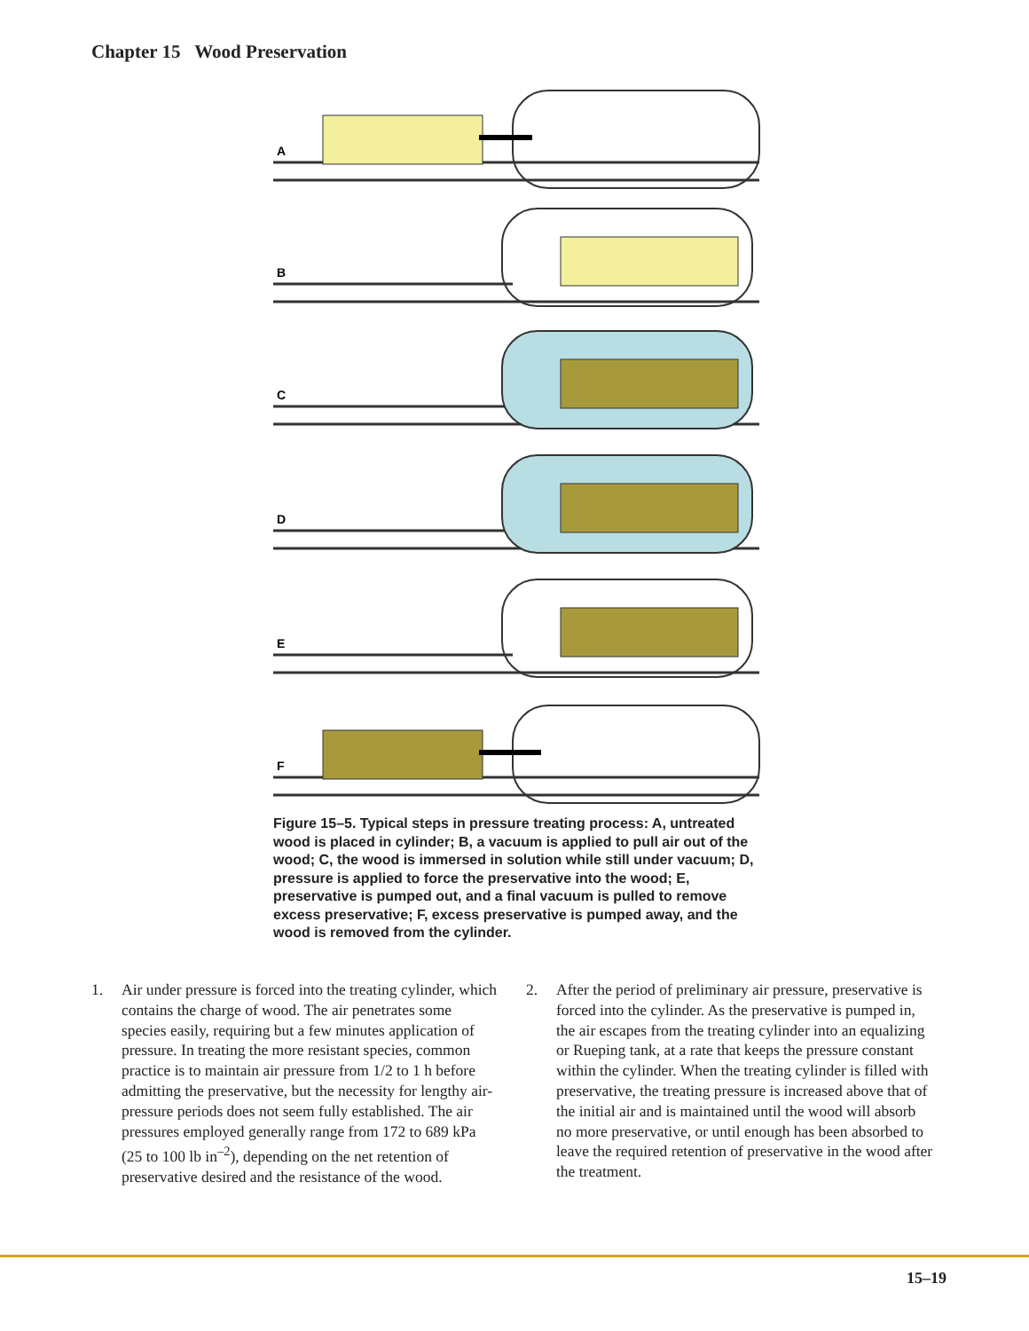Chapter 15 Wood Preservation
A
B
C
D
E
F
Figure 15–5. Typical steps in pressure treating process: A, untreated wood is placed in cylinder; B, a vacuum is applied to pull air out of the wood; C, the wood is immersed in solution while still under vacuum; D, pressure is applied to force the preservative into the wood; E, preservative is pumped out, and a final vacuum is pulled to remove excess preservative; F, excess preservative is pumped away, and the wood is removed from the cylinder.
1. Air under pressure is forced into the treating cylinder, which contains the charge of wood. The air penetrates some species easily, requiring but a few minutes application of pressure. In treating the more resistant species, common practice is to maintain air pressure from 1/2 to 1 h before admitting the preservative, but the necessity for lengthy air-pressure periods does not seem fully established. The air pressures employed generally range from 172 to 689 kPa (25 to 100 lb in<sup>–2</sup>), depending on the net retention of preservative desired and the resistance of the wood.
2. After the period of preliminary air pressure, preservative is forced into the cylinder. As the preservative is pumped in, the air escapes from the treating cylinder into an equalizing or Rueping tank, at a rate that keeps the pressure constant within the cylinder. When the treating cylinder is filled with preservative, the treating pressure is increased above that of the initial air and is maintained until the wood will absorb no more preservative, or until enough has been absorbed to leave the required retention of preservative in the wood after the treatment.
15–19